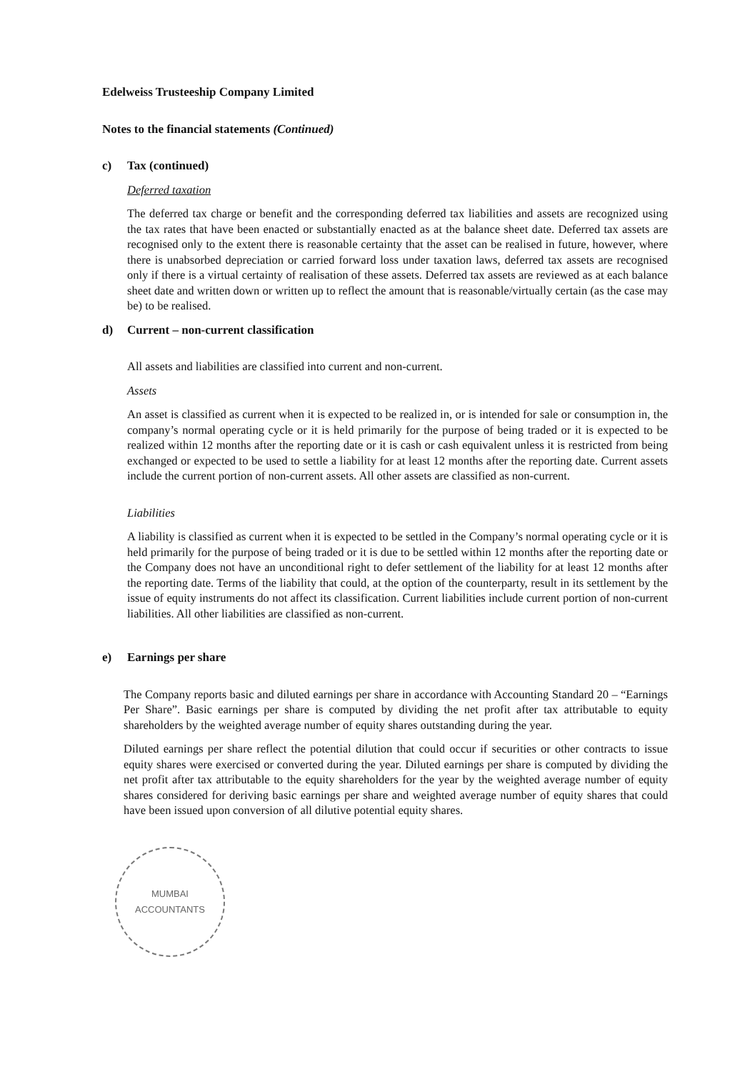Edelweiss Trusteeship Company Limited
Notes to the financial statements (Continued)
c) Tax (continued)
Deferred taxation
The deferred tax charge or benefit and the corresponding deferred tax liabilities and assets are recognized using the tax rates that have been enacted or substantially enacted as at the balance sheet date. Deferred tax assets are recognised only to the extent there is reasonable certainty that the asset can be realised in future, however, where there is unabsorbed depreciation or carried forward loss under taxation laws, deferred tax assets are recognised only if there is a virtual certainty of realisation of these assets. Deferred tax assets are reviewed as at each balance sheet date and written down or written up to reflect the amount that is reasonable/virtually certain (as the case may be) to be realised.
d) Current – non-current classification
All assets and liabilities are classified into current and non-current.
Assets
An asset is classified as current when it is expected to be realized in, or is intended for sale or consumption in, the company’s normal operating cycle or it is held primarily for the purpose of being traded or it is expected to be realized within 12 months after the reporting date or it is cash or cash equivalent unless it is restricted from being exchanged or expected to be used to settle a liability for at least 12 months after the reporting date. Current assets include the current portion of non-current assets. All other assets are classified as non-current.
Liabilities
A liability is classified as current when it is expected to be settled in the Company’s normal operating cycle or it is held primarily for the purpose of being traded or it is due to be settled within 12 months after the reporting date or the Company does not have an unconditional right to defer settlement of the liability for at least 12 months after the reporting date. Terms of the liability that could, at the option of the counterparty, result in its settlement by the issue of equity instruments do not affect its classification. Current liabilities include current portion of non-current liabilities. All other liabilities are classified as non-current.
e) Earnings per share
The Company reports basic and diluted earnings per share in accordance with Accounting Standard 20 – “Earnings Per Share”. Basic earnings per share is computed by dividing the net profit after tax attributable to equity shareholders by the weighted average number of equity shares outstanding during the year.
Diluted earnings per share reflect the potential dilution that could occur if securities or other contracts to issue equity shares were exercised or converted during the year. Diluted earnings per share is computed by dividing the net profit after tax attributable to the equity shareholders for the year by the weighted average number of equity shares considered for deriving basic earnings per share and weighted average number of equity shares that could have been issued upon conversion of all dilutive potential equity shares.
MUMBAI
ACCOUNTANTS